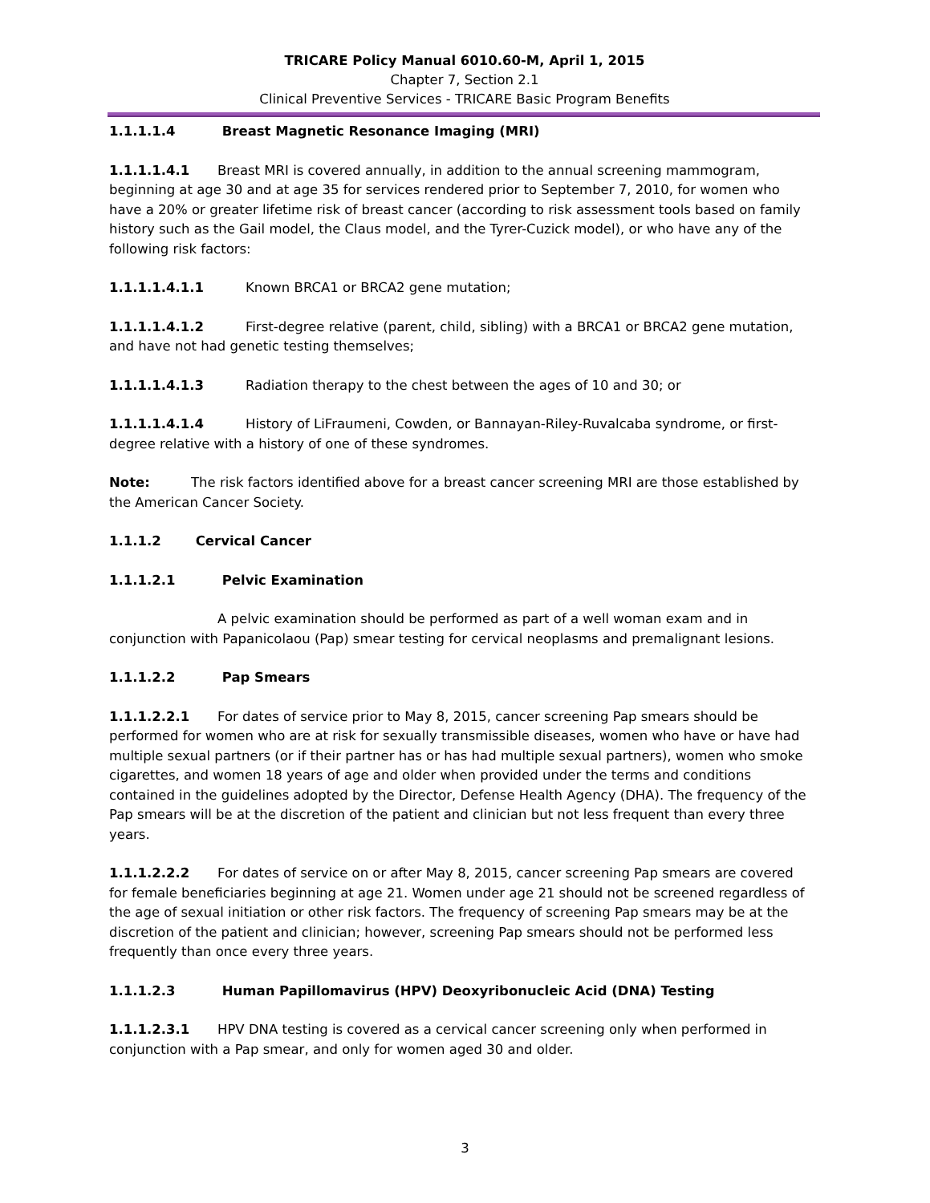TRICARE Policy Manual 6010.60-M, April 1, 2015
Chapter 7, Section 2.1
Clinical Preventive Services - TRICARE Basic Program Benefits
1.1.1.1.4 Breast Magnetic Resonance Imaging (MRI)
1.1.1.1.4.1 Breast MRI is covered annually, in addition to the annual screening mammogram, beginning at age 30 and at age 35 for services rendered prior to September 7, 2010, for women who have a 20% or greater lifetime risk of breast cancer (according to risk assessment tools based on family history such as the Gail model, the Claus model, and the Tyrer-Cuzick model), or who have any of the following risk factors:
1.1.1.1.4.1.1 Known BRCA1 or BRCA2 gene mutation;
1.1.1.1.4.1.2 First-degree relative (parent, child, sibling) with a BRCA1 or BRCA2 gene mutation, and have not had genetic testing themselves;
1.1.1.1.4.1.3 Radiation therapy to the chest between the ages of 10 and 30; or
1.1.1.1.4.1.4 History of LiFraumeni, Cowden, or Bannayan-Riley-Ruvalcaba syndrome, or first-degree relative with a history of one of these syndromes.
Note: The risk factors identified above for a breast cancer screening MRI are those established by the American Cancer Society.
1.1.1.2 Cervical Cancer
1.1.1.2.1 Pelvic Examination
A pelvic examination should be performed as part of a well woman exam and in conjunction with Papanicolaou (Pap) smear testing for cervical neoplasms and premalignant lesions.
1.1.1.2.2 Pap Smears
1.1.1.2.2.1 For dates of service prior to May 8, 2015, cancer screening Pap smears should be performed for women who are at risk for sexually transmissible diseases, women who have or have had multiple sexual partners (or if their partner has or has had multiple sexual partners), women who smoke cigarettes, and women 18 years of age and older when provided under the terms and conditions contained in the guidelines adopted by the Director, Defense Health Agency (DHA). The frequency of the Pap smears will be at the discretion of the patient and clinician but not less frequent than every three years.
1.1.1.2.2.2 For dates of service on or after May 8, 2015, cancer screening Pap smears are covered for female beneficiaries beginning at age 21. Women under age 21 should not be screened regardless of the age of sexual initiation or other risk factors. The frequency of screening Pap smears may be at the discretion of the patient and clinician; however, screening Pap smears should not be performed less frequently than once every three years.
1.1.1.2.3 Human Papillomavirus (HPV) Deoxyribonucleic Acid (DNA) Testing
1.1.1.2.3.1 HPV DNA testing is covered as a cervical cancer screening only when performed in conjunction with a Pap smear, and only for women aged 30 and older.
3